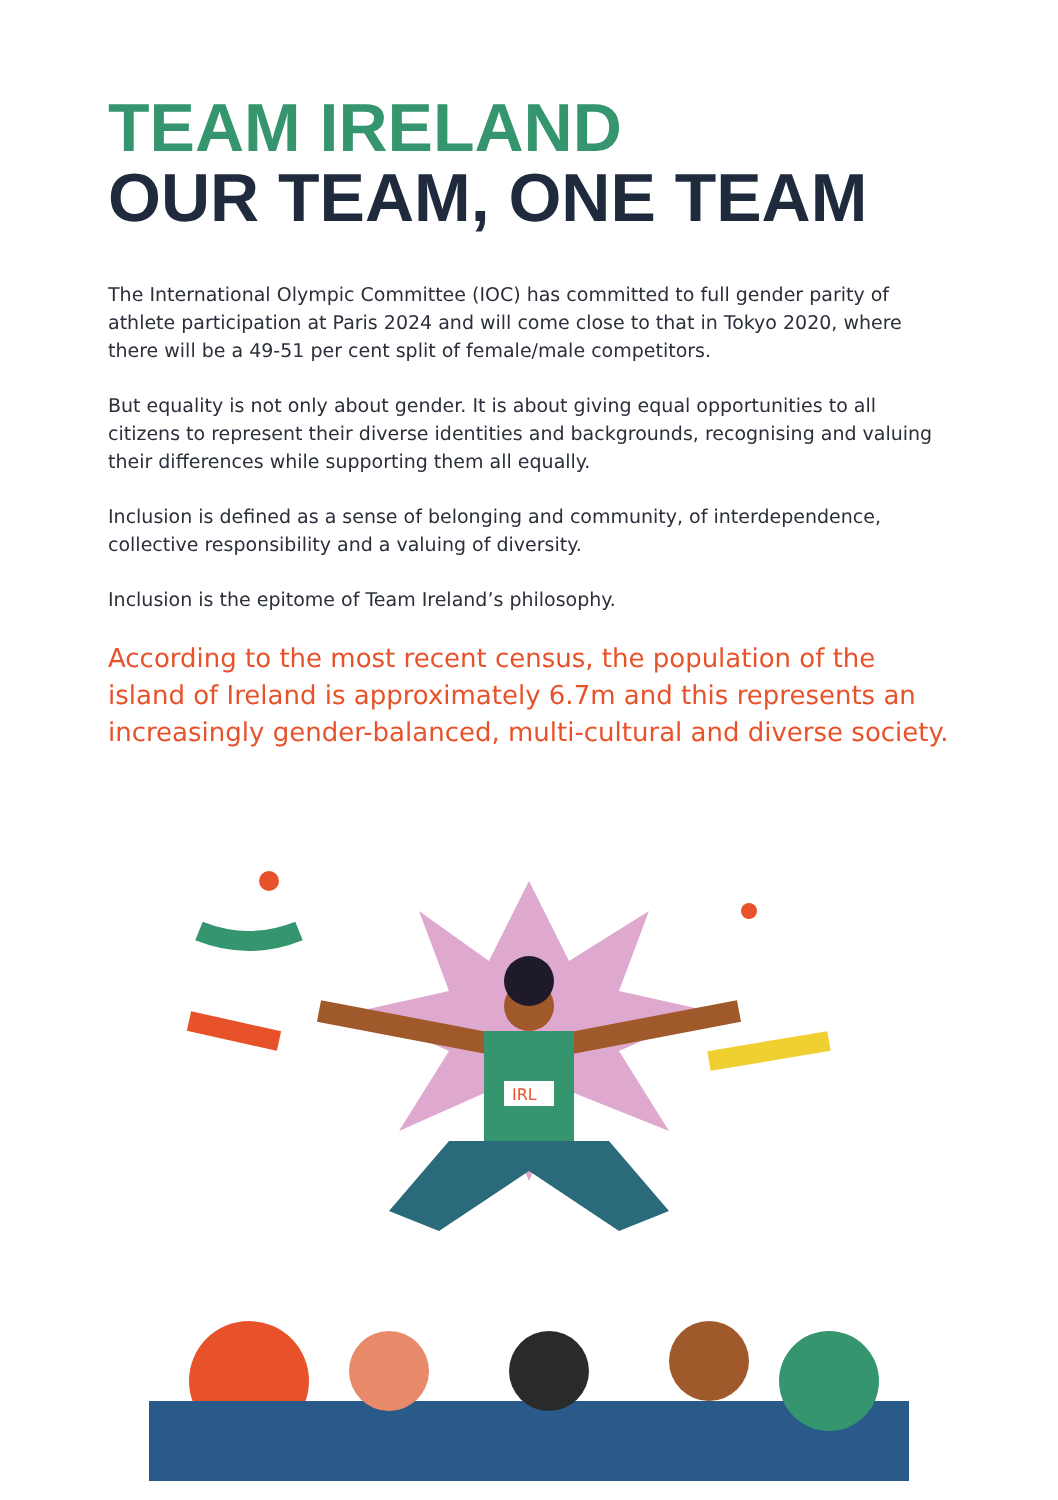TEAM IRELAND
OUR TEAM, ONE TEAM
The International Olympic Committee (IOC) has committed to full gender parity of athlete participation at Paris 2024 and will come close to that in Tokyo 2020, where there will be a 49-51 per cent split of female/male competitors.
But equality is not only about gender. It is about giving equal opportunities to all citizens to represent their diverse identities and backgrounds, recognising and valuing their differences while supporting them all equally.
Inclusion is defined as a sense of belonging and community, of interdependence, collective responsibility and a valuing of diversity.
Inclusion is the epitome of Team Ireland’s philosophy.
According to the most recent census, the population of the island of Ireland is approximately 6.7m and this represents an increasingly gender-balanced, multi-cultural and diverse society.
IRL